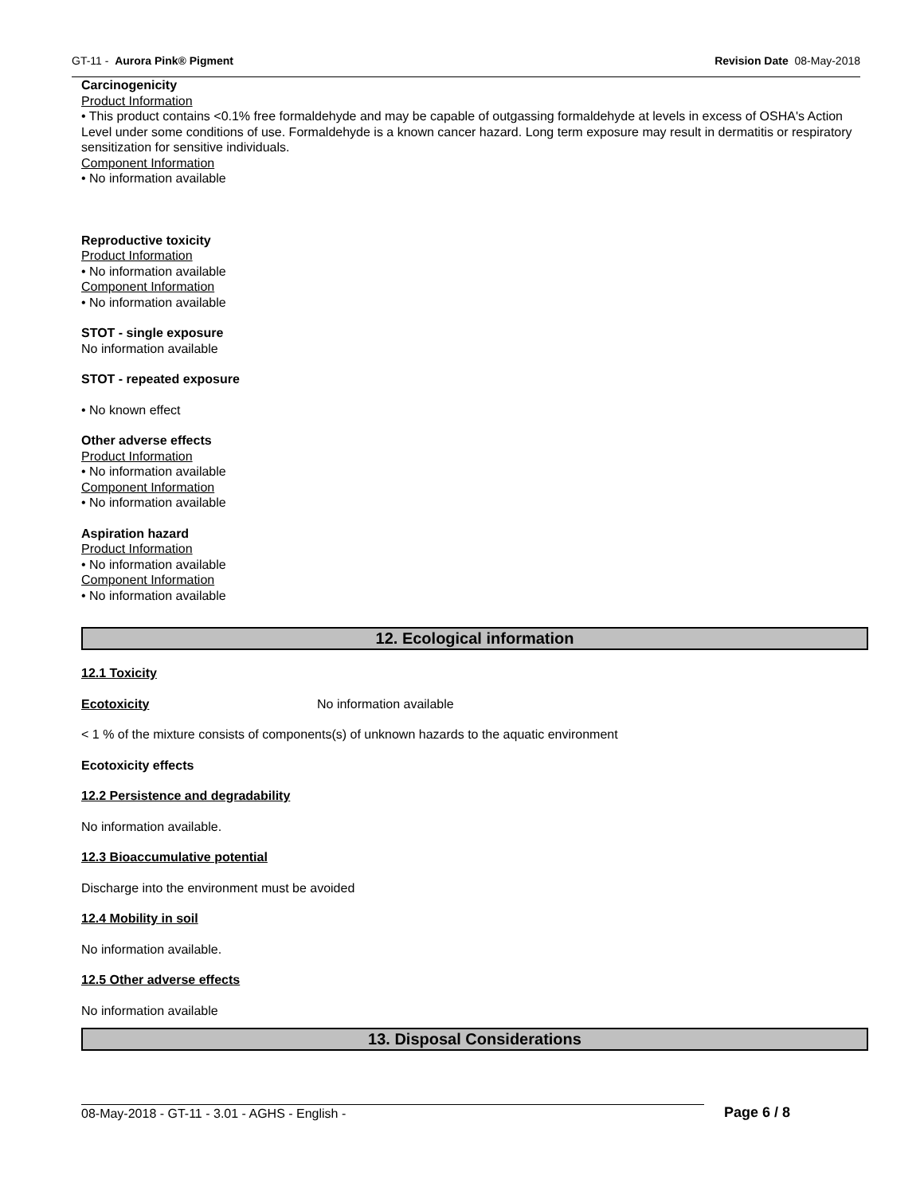GT-11 - Aurora Pink® Pigment Revision Date 08-May-2018
Carcinogenicity
Product Information
• This product contains <0.1% free formaldehyde and may be capable of outgassing formaldehyde at levels in excess of OSHA's Action Level under some conditions of use. Formaldehyde is a known cancer hazard. Long term exposure may result in dermatitis or respiratory sensitization for sensitive individuals.
Component Information
• No information available
Reproductive toxicity
Product Information
• No information available
Component Information
• No information available
STOT - single exposure
No information available
STOT - repeated exposure
• No known effect
Other adverse effects
Product Information
• No information available
Component Information
• No information available
Aspiration hazard
Product Information
• No information available
Component Information
• No information available
12. Ecological information
12.1 Toxicity
Ecotoxicity No information available
< 1 % of the mixture consists of components(s) of unknown hazards to the aquatic environment
Ecotoxicity effects
12.2 Persistence and degradability
No information available.
12.3 Bioaccumulative potential
Discharge into the environment must be avoided
12.4 Mobility in soil
No information available.
12.5 Other adverse effects
No information available
13. Disposal Considerations
08-May-2018 - GT-11 - 3.01 - AGHS - English - Page 6 / 8